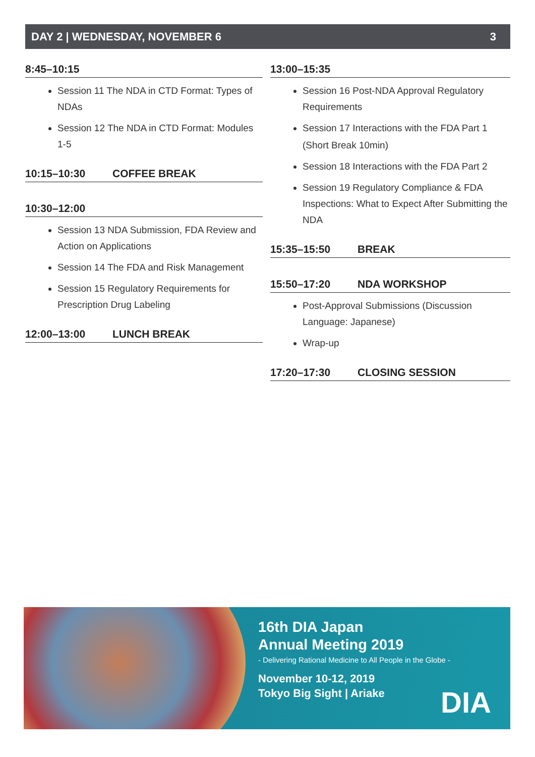DAY 2 | WEDNESDAY, NOVEMBER 6 3
8:45–10:15
Session 11 The NDA in CTD Format: Types of NDAs
Session 12 The NDA in CTD Format: Modules 1-5
10:15–10:30 COFFEE BREAK
10:30–12:00
Session 13 NDA Submission, FDA Review and Action on Applications
Session 14 The FDA and Risk Management
Session 15 Regulatory Requirements for Prescription Drug Labeling
12:00–13:00 LUNCH BREAK
13:00–15:35
Session 16 Post-NDA Approval Regulatory Requirements
Session 17 Interactions with the FDA Part 1
(Short Break 10min)
Session 18 Interactions with the FDA Part 2
Session 19 Regulatory Compliance & FDA Inspections: What to Expect After Submitting the NDA
15:35–15:50 BREAK
15:50–17:20 NDA WORKSHOP
Post-Approval Submissions (Discussion Language: Japanese)
Wrap-up
17:20–17:30 CLOSING SESSION
16th DIA Japan
Annual Meeting 2019
- Delivering Rational Medicine to All People in the Globe -
November 10-12, 2019
Tokyo Big Sight | Ariake
DIA